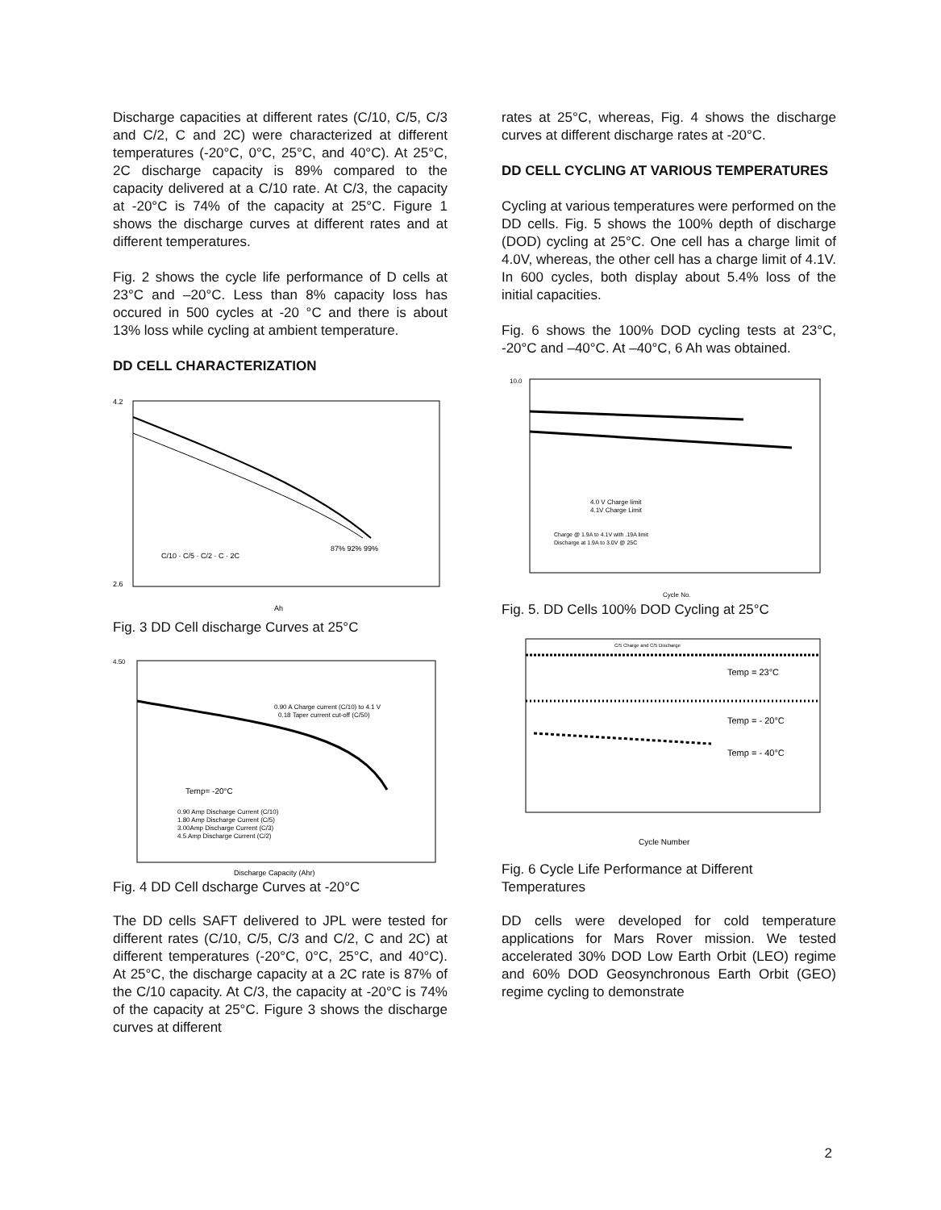Discharge capacities at different rates (C/10, C/5, C/3 and C/2, C and 2C) were characterized at different temperatures (-20°C, 0°C, 25°C, and 40°C). At 25°C, 2C discharge capacity is 89% compared to the capacity delivered at a C/10 rate. At C/3, the capacity at -20°C is 74% of the capacity at 25°C. Figure 1 shows the discharge curves at different rates and at different temperatures.
Fig. 2 shows the cycle life performance of D cells at 23°C and –20°C. Less than 8% capacity loss has occured in 500 cycles at -20 °C and there is about 13% loss while cycling at ambient temperature.
DD CELL CHARACTERIZATION
4.2
C/10 · C/5 · C/2 · C · 2C
87% 92% 99%
Ah
2.6
Fig. 3 DD Cell discharge Curves at 25°C
0.90 A Charge current (C/10) to 4.1 V
0.18 Taper current cut-off (C/50)
Temp= -20°C
0.90 Amp Discharge Current (C/10)
1.80 Amp Discharge Current (C/5)
3.00Amp Discharge Current (C/3)
4.5 Amp Discharge Current (C/2)
Discharge Capacity (Ahr)
4.50
Fig. 4 DD Cell dscharge Curves at -20°C
The DD cells SAFT delivered to JPL were tested for different rates (C/10, C/5, C/3 and C/2, C and 2C) at different temperatures (-20°C, 0°C, 25°C, and 40°C). At 25°C, the discharge capacity at a 2C rate is 87% of the C/10 capacity. At C/3, the capacity at -20°C is 74% of the capacity at 25°C. Figure 3 shows the discharge curves at different
rates at 25°C, whereas, Fig. 4 shows the discharge curves at different discharge rates at -20°C.
DD CELL CYCLING AT VARIOUS TEMPERATURES
Cycling at various temperatures were performed on the DD cells. Fig. 5 shows the 100% depth of discharge (DOD) cycling at 25°C. One cell has a charge limit of 4.0V, whereas, the other cell has a charge limit of 4.1V. In 600 cycles, both display about 5.4% loss of the initial capacities.
Fig. 6 shows the 100% DOD cycling tests at 23°C, -20°C and –40°C. At –40°C, 6 Ah was obtained.
4.0 V Charge limit
4.1V Charge Limit
Charge @ 1.9A to 4.1V with .19A limit
Discharge at 1.9A to 3.0V @ 25C
Cycle No.
10.0
Fig. 5. DD Cells 100% DOD Cycling at 25°C
C/5 Charge and C/5 Discharge
Temp = 23°C
Temp = - 20°C
Temp = - 40°C
Cycle Number
Fig. 6 Cycle Life Performance at Different Temperatures
DD cells were developed for cold temperature applications for Mars Rover mission. We tested accelerated 30% DOD Low Earth Orbit (LEO) regime and 60% DOD Geosynchronous Earth Orbit (GEO) regime cycling to demonstrate
2